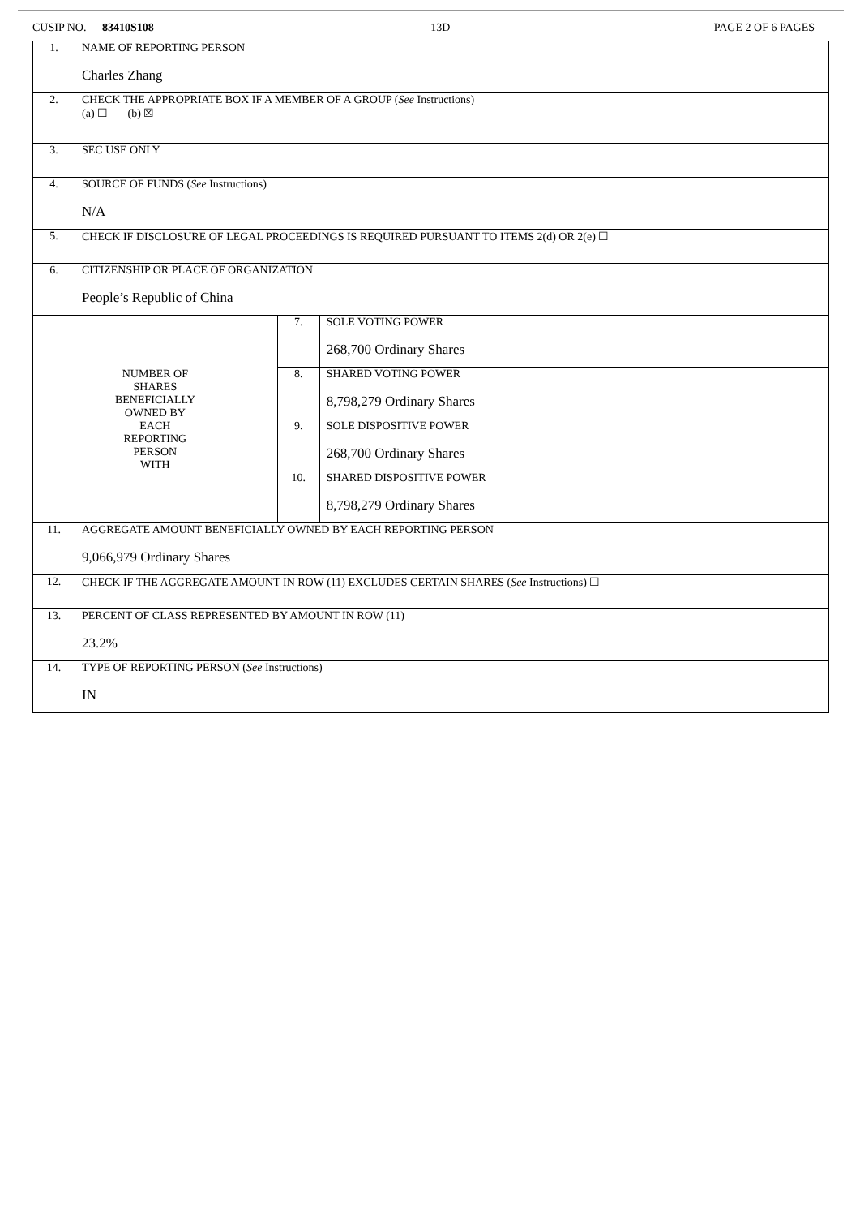CUSIP NO. 83410S108 13D PAGE 2 OF 6 PAGES
| 1. | NAME OF REPORTING PERSON Charles Zhang | | |
| 2. | CHECK THE APPROPRIATE BOX IF A MEMBER OF A GROUP ( See Instructions) (a) ☐ (b) ☒ | | |
| 3. | SEC USE ONLY | | |
| 4. | SOURCE OF FUNDS ( See Instructions) N/A | | |
| 5. | CHECK IF DISCLOSURE OF LEGAL PROCEEDINGS IS REQUIRED PURSUANT TO ITEMS 2(d) OR 2(e) ☐ | | |
| 6. | CITIZENSHIP OR PLACE OF ORGANIZATION People’s Republic of China | | |
| NUMBER OF SHARES BENEFICIALLY OWNED BY EACH REPORTING PERSON WITH | | 7. | SOLE VOTING POWER 268,700 Ordinary Shares |
| | | 8. | SHARED VOTING POWER 8,798,279 Ordinary Shares |
| | | 9. | SOLE DISPOSITIVE POWER 268,700 Ordinary Shares |
| | | 10. | SHARED DISPOSITIVE POWER 8,798,279 Ordinary Shares |
| 11. | AGGREGATE AMOUNT BENEFICIALLY OWNED BY EACH REPORTING PERSON 9,066,979 Ordinary Shares | | |
| 12. | CHECK IF THE AGGREGATE AMOUNT IN ROW (11) EXCLUDES CERTAIN SHARES ( See Instructions) ☐ | | |
| 13. | PERCENT OF CLASS REPRESENTED BY AMOUNT IN ROW (11) 23.2% | | |
| 14. | TYPE OF REPORTING PERSON ( See Instructions) IN | | |